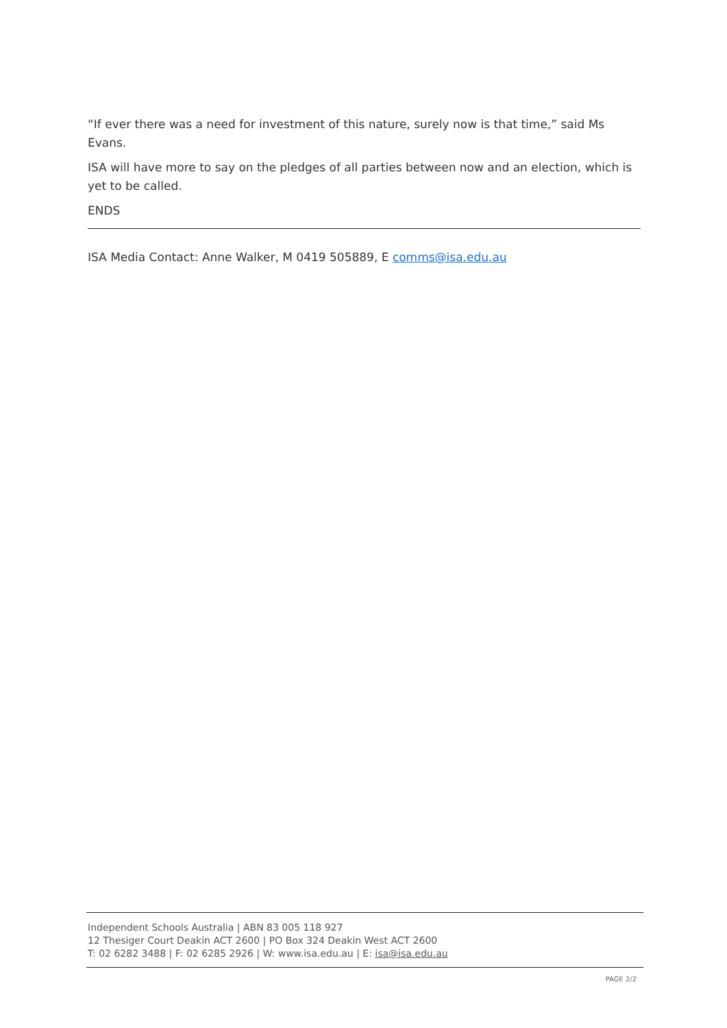“If ever there was a need for investment of this nature, surely now is that time,” said Ms Evans.
ISA will have more to say on the pledges of all parties between now and an election, which is yet to be called.
ENDS
ISA Media Contact: Anne Walker, M 0419 505889, E comms@isa.edu.au
Independent Schools Australia | ABN 83 005 118 927
12 Thesiger Court Deakin ACT 2600 | PO Box 324 Deakin West ACT 2600
T: 02 6282 3488 | F: 02 6285 2926 | W: www.isa.edu.au | E: isa@isa.edu.au
PAGE 2/2